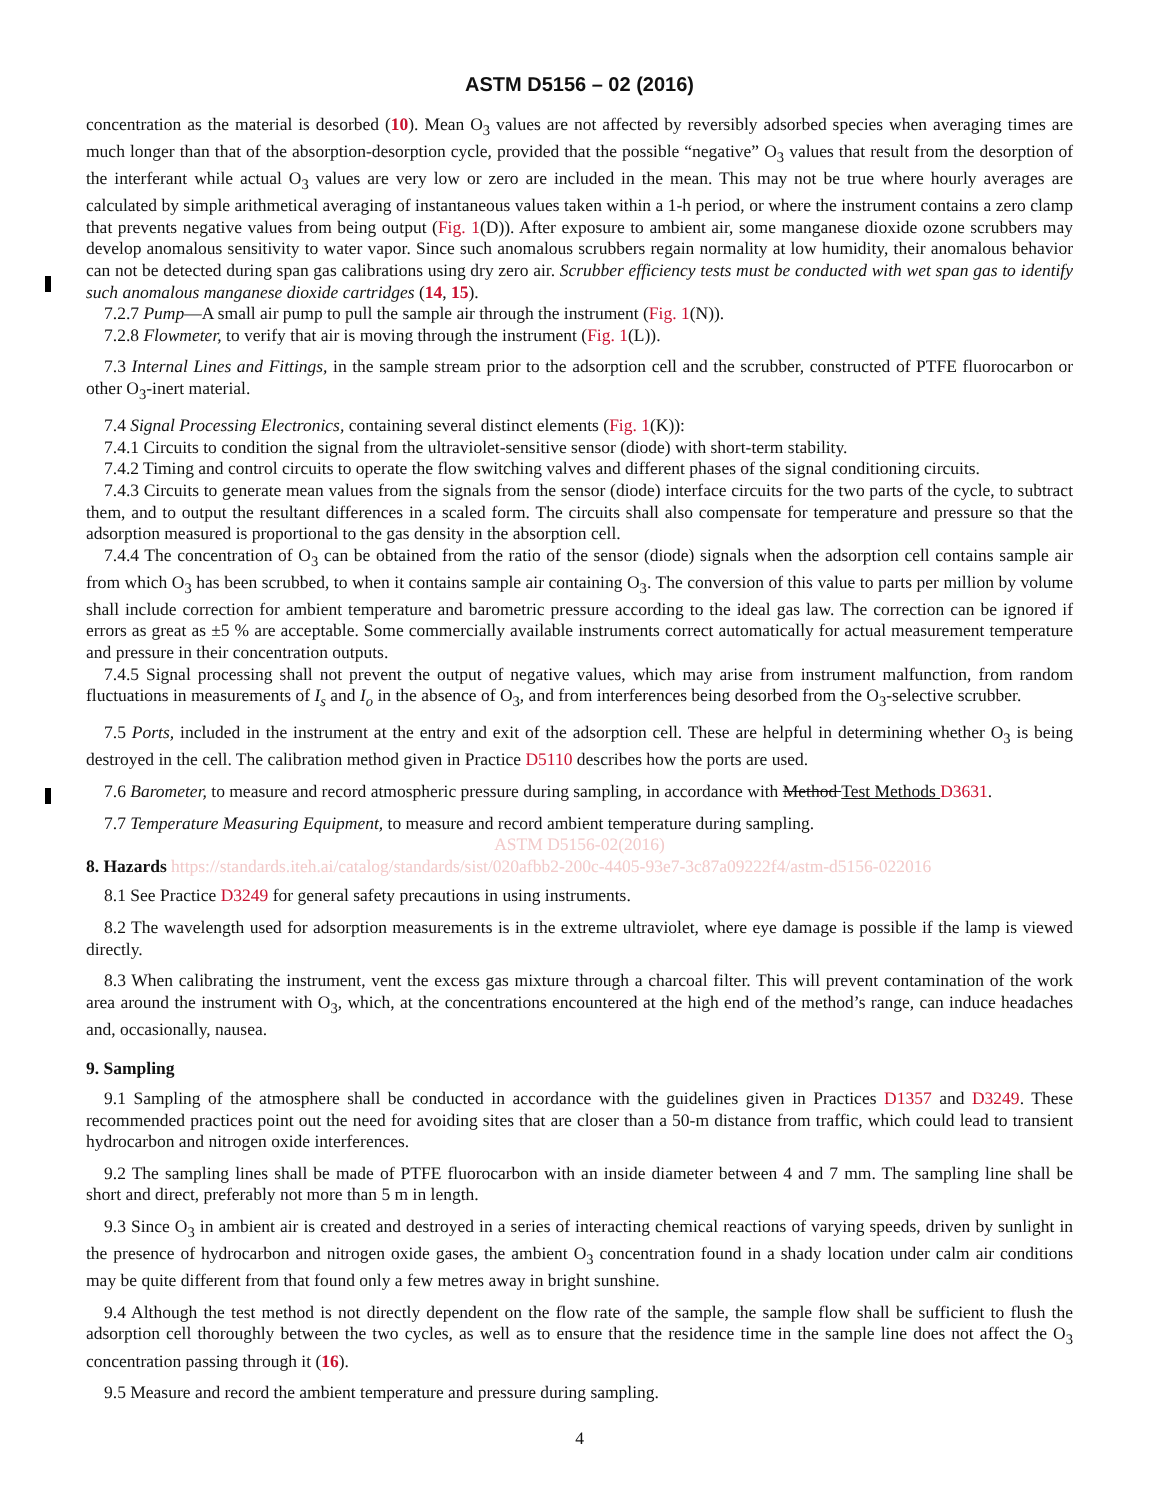ASTM D5156 – 02 (2016)
concentration as the material is desorbed (10). Mean O<sub>3</sub> values are not affected by reversibly adsorbed species when averaging times are much longer than that of the absorption-desorption cycle, provided that the possible “negative” O<sub>3</sub> values that result from the desorption of the interferant while actual O<sub>3</sub> values are very low or zero are included in the mean. This may not be true where hourly averages are calculated by simple arithmetical averaging of instantaneous values taken within a 1-h period, or where the instrument contains a zero clamp that prevents negative values from being output (Fig. 1(D)). After exposure to ambient air, some manganese dioxide ozone scrubbers may develop anomalous sensitivity to water vapor. Since such anomalous scrubbers regain normality at low humidity, their anomalous behavior can not be detected during span gas calibrations using dry zero air. Scrubber efficiency tests must be conducted with wet span gas to identify such anomalous manganese dioxide cartridges (14, 15).
7.2.7 Pump—A small air pump to pull the sample air through the instrument (Fig. 1(N)).
7.2.8 Flowmeter, to verify that air is moving through the instrument (Fig. 1(L)).
7.3 Internal Lines and Fittings, in the sample stream prior to the adsorption cell and the scrubber, constructed of PTFE fluorocarbon or other O<sub>3</sub>-inert material.
7.4 Signal Processing Electronics, containing several distinct elements (Fig. 1(K)):
7.4.1 Circuits to condition the signal from the ultraviolet-sensitive sensor (diode) with short-term stability.
7.4.2 Timing and control circuits to operate the flow switching valves and different phases of the signal conditioning circuits.
7.4.3 Circuits to generate mean values from the signals from the sensor (diode) interface circuits for the two parts of the cycle, to subtract them, and to output the resultant differences in a scaled form. The circuits shall also compensate for temperature and pressure so that the adsorption measured is proportional to the gas density in the absorption cell.
7.4.4 The concentration of O<sub>3</sub> can be obtained from the ratio of the sensor (diode) signals when the adsorption cell contains sample air from which O<sub>3</sub> has been scrubbed, to when it contains sample air containing O<sub>3</sub>. The conversion of this value to parts per million by volume shall include correction for ambient temperature and barometric pressure according to the ideal gas law. The correction can be ignored if errors as great as ±5 % are acceptable. Some commercially available instruments correct automatically for actual measurement temperature and pressure in their concentration outputs.
7.4.5 Signal processing shall not prevent the output of negative values, which may arise from instrument malfunction, from random fluctuations in measurements of I<sub>s</sub> and I<sub>o</sub> in the absence of O<sub>3</sub>, and from interferences being desorbed from the O<sub>3</sub>-selective scrubber.
7.5 Ports, included in the instrument at the entry and exit of the adsorption cell. These are helpful in determining whether O<sub>3</sub> is being destroyed in the cell. The calibration method given in Practice D5110 describes how the ports are used.
7.6 Barometer, to measure and record atmospheric pressure during sampling, in accordance with Method Test Methods D3631.
7.7 Temperature Measuring Equipment, to measure and record ambient temperature during sampling.
ASTM D5156-02(2016)
8. Hazards https://standards.iteh.ai/catalog/standards/sist/020afbb2-200c-4405-93e7-3c87a09222f4/astm-d5156-022016
8.1 See Practice D3249 for general safety precautions in using instruments.
8.2 The wavelength used for adsorption measurements is in the extreme ultraviolet, where eye damage is possible if the lamp is viewed directly.
8.3 When calibrating the instrument, vent the excess gas mixture through a charcoal filter. This will prevent contamination of the work area around the instrument with O<sub>3</sub>, which, at the concentrations encountered at the high end of the method’s range, can induce headaches and, occasionally, nausea.
9. Sampling
9.1 Sampling of the atmosphere shall be conducted in accordance with the guidelines given in Practices D1357 and D3249. These recommended practices point out the need for avoiding sites that are closer than a 50-m distance from traffic, which could lead to transient hydrocarbon and nitrogen oxide interferences.
9.2 The sampling lines shall be made of PTFE fluorocarbon with an inside diameter between 4 and 7 mm. The sampling line shall be short and direct, preferably not more than 5 m in length.
9.3 Since O<sub>3</sub> in ambient air is created and destroyed in a series of interacting chemical reactions of varying speeds, driven by sunlight in the presence of hydrocarbon and nitrogen oxide gases, the ambient O<sub>3</sub> concentration found in a shady location under calm air conditions may be quite different from that found only a few metres away in bright sunshine.
9.4 Although the test method is not directly dependent on the flow rate of the sample, the sample flow shall be sufficient to flush the adsorption cell thoroughly between the two cycles, as well as to ensure that the residence time in the sample line does not affect the O<sub>3</sub> concentration passing through it (16).
9.5 Measure and record the ambient temperature and pressure during sampling.
4